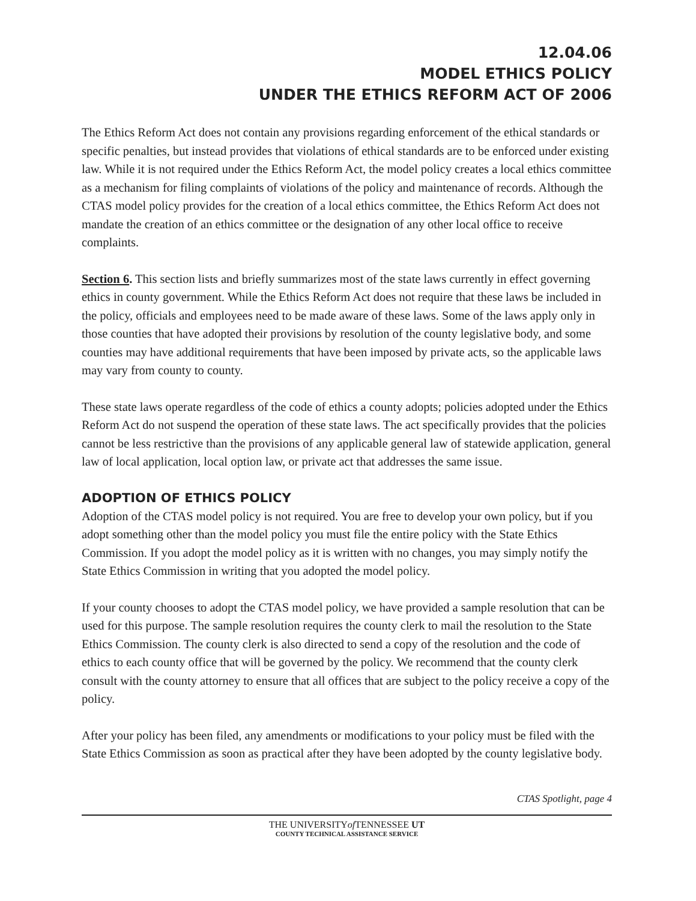12.04.06
MODEL ETHICS POLICY
UNDER THE ETHICS REFORM ACT OF 2006
The Ethics Reform Act does not contain any provisions regarding enforcement of the ethical standards or specific penalties, but instead provides that violations of ethical standards are to be enforced under existing law. While it is not required under the Ethics Reform Act, the model policy creates a local ethics committee as a mechanism for filing complaints of violations of the policy and maintenance of records. Although the CTAS model policy provides for the creation of a local ethics committee, the Ethics Reform Act does not mandate the creation of an ethics committee or the designation of any other local office to receive complaints.
Section 6. This section lists and briefly summarizes most of the state laws currently in effect governing ethics in county government. While the Ethics Reform Act does not require that these laws be included in the policy, officials and employees need to be made aware of these laws. Some of the laws apply only in those counties that have adopted their provisions by resolution of the county legislative body, and some counties may have additional requirements that have been imposed by private acts, so the applicable laws may vary from county to county.
These state laws operate regardless of the code of ethics a county adopts; policies adopted under the Ethics Reform Act do not suspend the operation of these state laws. The act specifically provides that the policies cannot be less restrictive than the provisions of any applicable general law of statewide application, general law of local application, local option law, or private act that addresses the same issue.
ADOPTION OF ETHICS POLICY
Adoption of the CTAS model policy is not required. You are free to develop your own policy, but if you adopt something other than the model policy you must file the entire policy with the State Ethics Commission. If you adopt the model policy as it is written with no changes, you may simply notify the State Ethics Commission in writing that you adopted the model policy.
If your county chooses to adopt the CTAS model policy, we have provided a sample resolution that can be used for this purpose. The sample resolution requires the county clerk to mail the resolution to the State Ethics Commission. The county clerk is also directed to send a copy of the resolution and the code of ethics to each county office that will be governed by the policy. We recommend that the county clerk consult with the county attorney to ensure that all offices that are subject to the policy receive a copy of the policy.
After your policy has been filed, any amendments or modifications to your policy must be filed with the State Ethics Commission as soon as practical after they have been adopted by the county legislative body.
CTAS Spotlight, page 4
THE UNIVERSITYof TENNESSEE UT
COUNTY TECHNICAL ASSISTANCE SERVICE